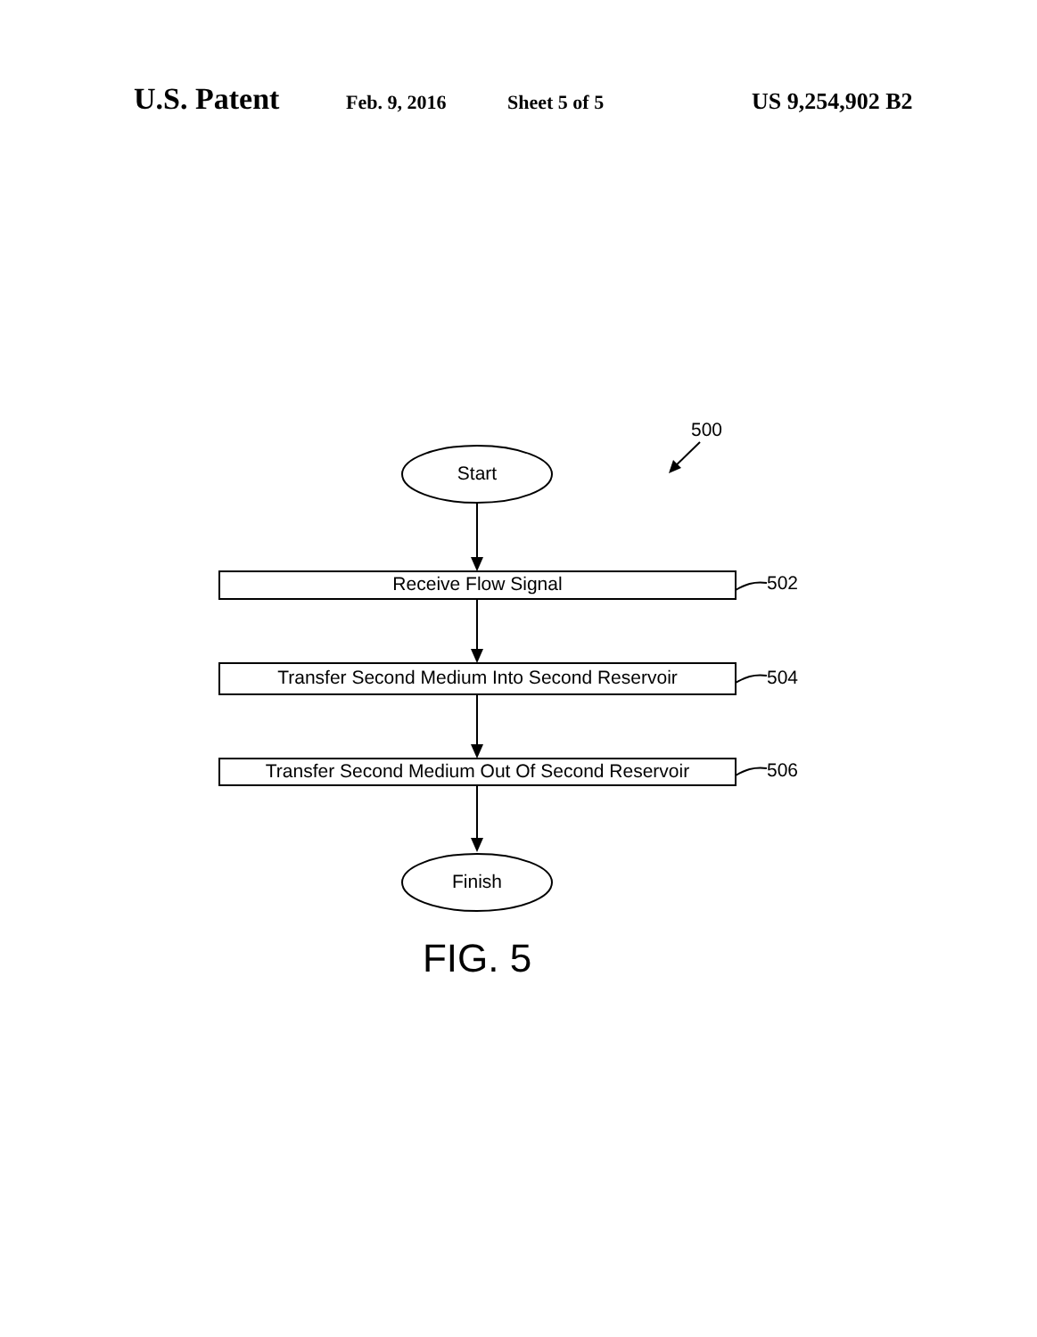U.S. Patent
Feb. 9, 2016 Sheet 5 of 5
US 9,254,902 B2
Start
500
Receive Flow Signal 502
Transfer Second Medium Into Second Reservoir 504
Transfer Second Medium Out Of Second Reservoir
506
Finish
FIG. 5